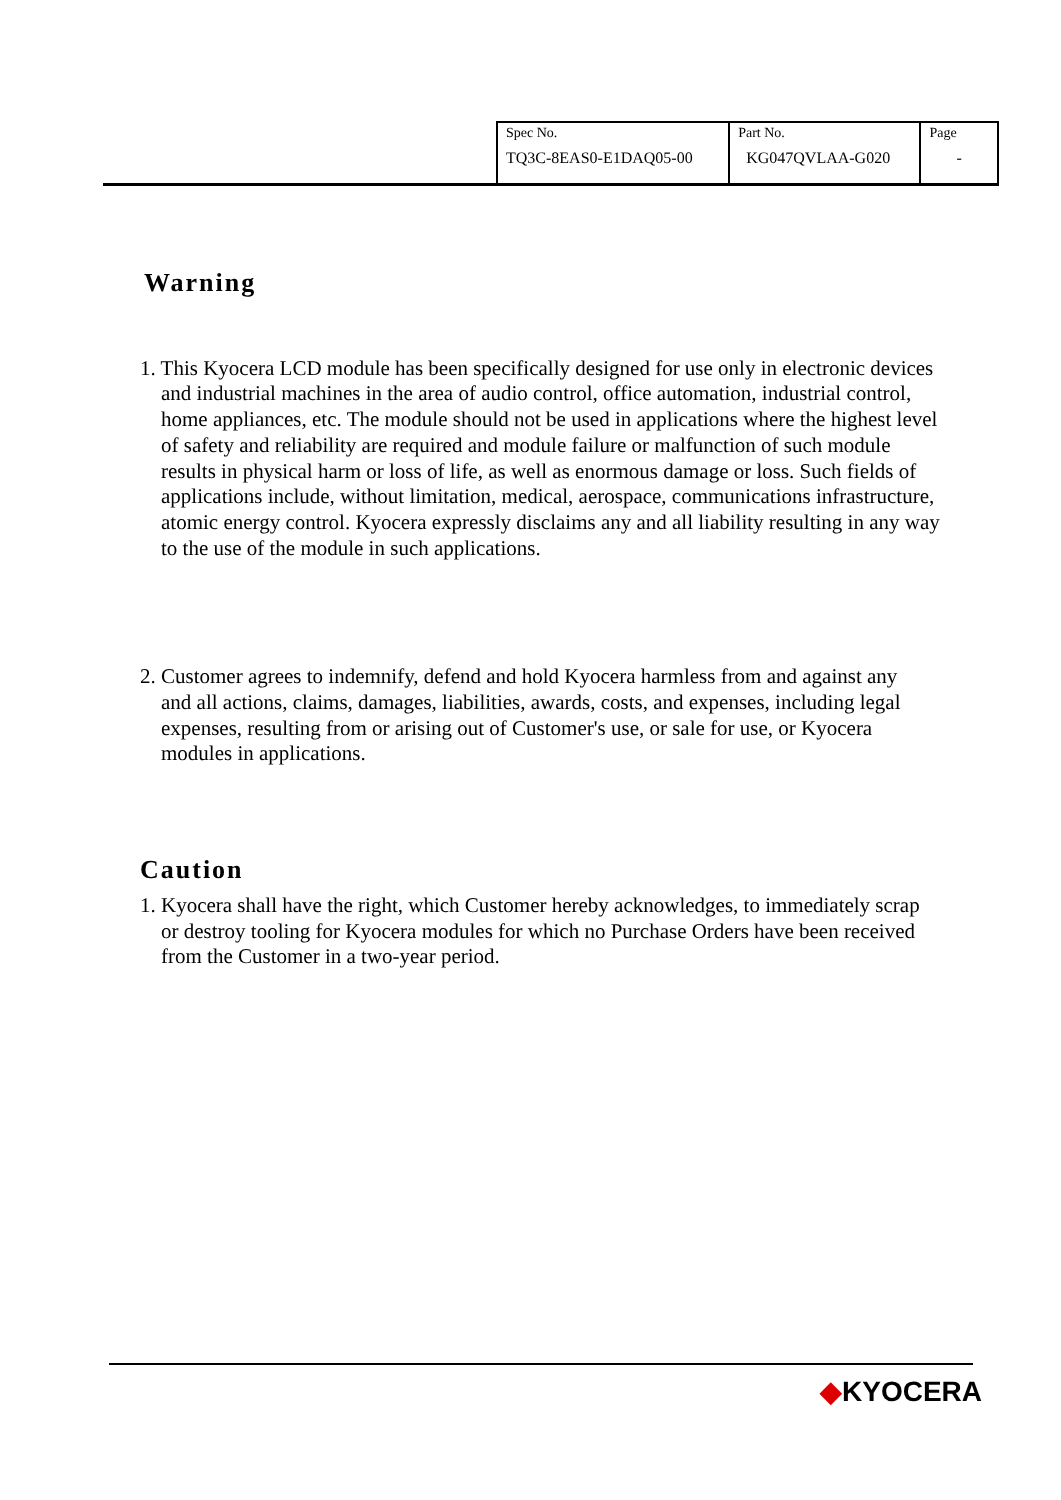| Spec No. TQ3C-8EAS0-E1DAQ05-00 | Part No. KG047QVLAA-G020 | Page - |
Warning
1. This Kyocera LCD module has been specifically designed for use only in electronic devices and industrial machines in the area of audio control, office automation, industrial control, home appliances, etc. The module should not be used in applications where the highest level of safety and reliability are required and module failure or malfunction of such module results in physical harm or loss of life, as well as enormous damage or loss. Such fields of applications include, without limitation, medical, aerospace, communications infrastructure, atomic energy control. Kyocera expressly disclaims any and all liability resulting in any way to the use of the module in such applications.
2. Customer agrees to indemnify, defend and hold Kyocera harmless from and against any and all actions, claims, damages, liabilities, awards, costs, and expenses, including legal expenses, resulting from or arising out of Customer's use, or sale for use, or Kyocera modules in applications.
Caution
1. Kyocera shall have the right, which Customer hereby acknowledges, to immediately scrap or destroy tooling for Kyocera modules for which no Purchase Orders have been received from the Customer in a two-year period.
◆KYOCERA